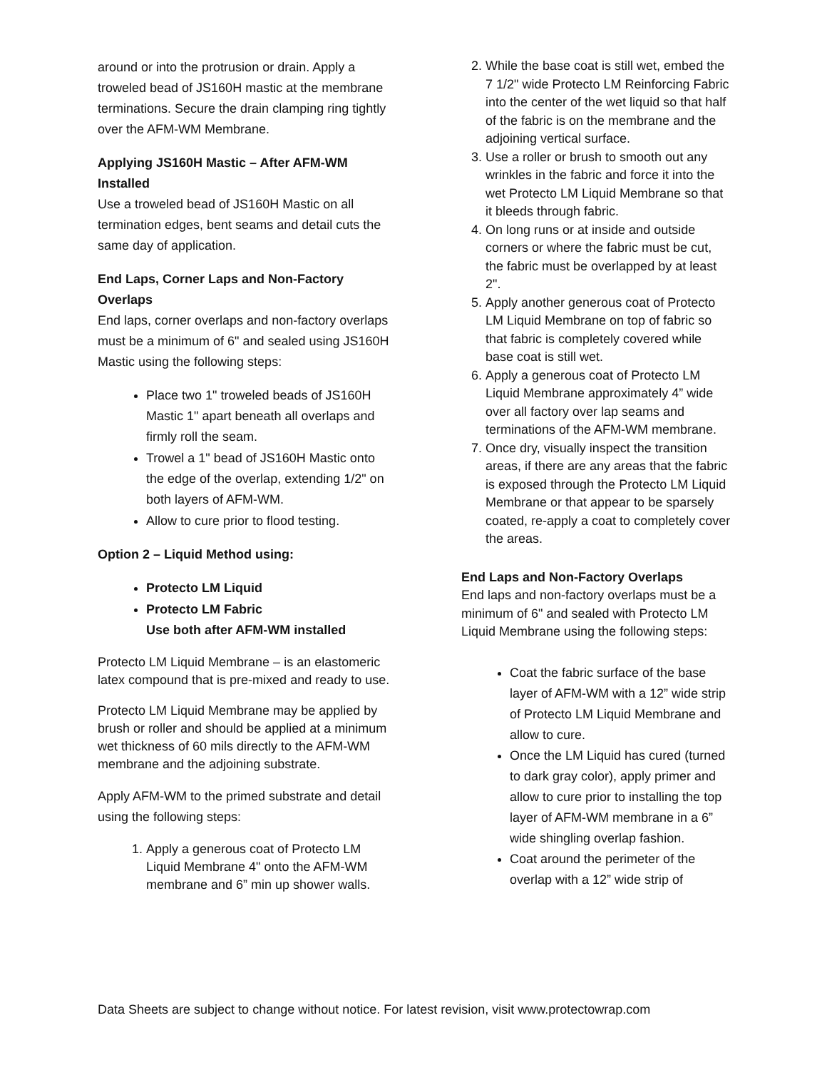around or into the protrusion or drain. Apply a troweled bead of JS160H mastic at the membrane terminations. Secure the drain clamping ring tightly over the AFM-WM Membrane.
Applying JS160H Mastic – After AFM-WM Installed
Use a troweled bead of JS160H Mastic on all termination edges, bent seams and detail cuts the same day of application.
End Laps, Corner Laps and Non-Factory Overlaps
End laps, corner overlaps and non-factory overlaps must be a minimum of 6" and sealed using JS160H Mastic using the following steps:
Place two 1" troweled beads of JS160H Mastic 1" apart beneath all overlaps and firmly roll the seam.
Trowel a 1" bead of JS160H Mastic onto the edge of the overlap, extending 1/2" on both layers of AFM-WM.
Allow to cure prior to flood testing.
Option 2 – Liquid Method using:
Protecto LM Liquid
Protecto LM Fabric
Use both after AFM-WM installed
Protecto LM Liquid Membrane – is an elastomeric latex compound that is pre-mixed and ready to use.
Protecto LM Liquid Membrane may be applied by brush or roller and should be applied at a minimum wet thickness of 60 mils directly to the AFM-WM membrane and the adjoining substrate.
Apply AFM-WM to the primed substrate and detail using the following steps:
1. Apply a generous coat of Protecto LM Liquid Membrane 4" onto the AFM-WM membrane and 6” min up shower walls.
2. While the base coat is still wet, embed the 7 1/2" wide Protecto LM Reinforcing Fabric into the center of the wet liquid so that half of the fabric is on the membrane and the adjoining vertical surface.
3. Use a roller or brush to smooth out any wrinkles in the fabric and force it into the wet Protecto LM Liquid Membrane so that it bleeds through fabric.
4. On long runs or at inside and outside corners or where the fabric must be cut, the fabric must be overlapped by at least 2".
5. Apply another generous coat of Protecto LM Liquid Membrane on top of fabric so that fabric is completely covered while base coat is still wet.
6. Apply a generous coat of Protecto LM Liquid Membrane approximately 4” wide over all factory over lap seams and terminations of the AFM-WM membrane.
7. Once dry, visually inspect the transition areas, if there are any areas that the fabric is exposed through the Protecto LM Liquid Membrane or that appear to be sparsely coated, re-apply a coat to completely cover the areas.
End Laps and Non-Factory Overlaps
End laps and non-factory overlaps must be a minimum of 6" and sealed with Protecto LM Liquid Membrane using the following steps:
Coat the fabric surface of the base layer of AFM-WM with a 12” wide strip of Protecto LM Liquid Membrane and allow to cure.
Once the LM Liquid has cured (turned to dark gray color), apply primer and allow to cure prior to installing the top layer of AFM-WM membrane in a 6” wide shingling overlap fashion.
Coat around the perimeter of the overlap with a 12” wide strip of
Data Sheets are subject to change without notice. For latest revision, visit www.protectowrap.com